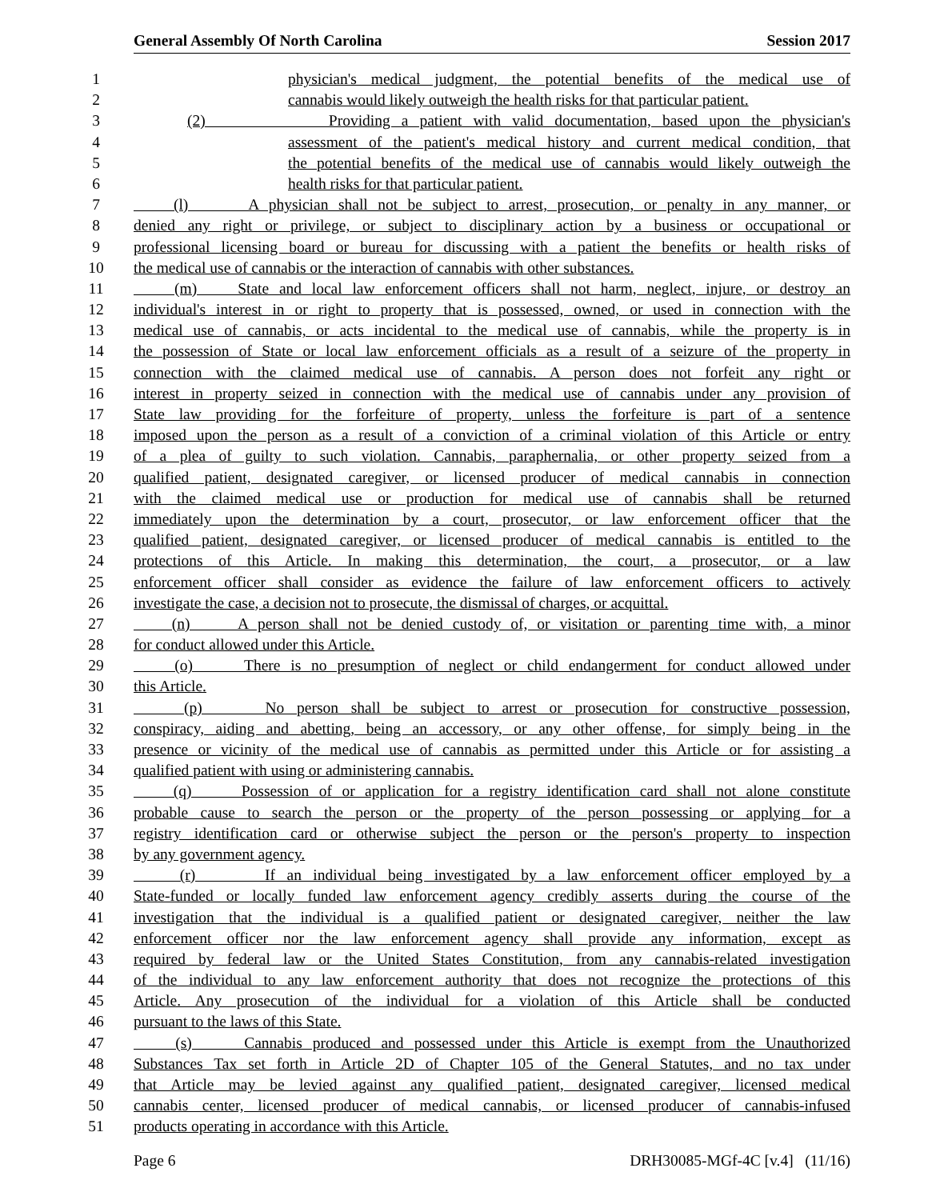General Assembly Of North Carolina Session 2017
1 physician's medical judgment, the potential benefits of the medical use of
2 cannabis would likely outweigh the health risks for that particular patient.
3 (2) Providing a patient with valid documentation, based upon the physician's
4 assessment of the patient's medical history and current medical condition, that
5 the potential benefits of the medical use of cannabis would likely outweigh the
6 health risks for that particular patient.
7 (l) A physician shall not be subject to arrest, prosecution, or penalty in any manner, or
8 denied any right or privilege, or subject to disciplinary action by a business or occupational or
9 professional licensing board or bureau for discussing with a patient the benefits or health risks of
10 the medical use of cannabis or the interaction of cannabis with other substances.
11 (m) State and local law enforcement officers shall not harm, neglect, injure, or destroy an
12 individual's interest in or right to property that is possessed, owned, or used in connection with the
13 medical use of cannabis, or acts incidental to the medical use of cannabis, while the property is in
14 the possession of State or local law enforcement officials as a result of a seizure of the property in
15 connection with the claimed medical use of cannabis. A person does not forfeit any right or
16 interest in property seized in connection with the medical use of cannabis under any provision of
17 State law providing for the forfeiture of property, unless the forfeiture is part of a sentence
18 imposed upon the person as a result of a conviction of a criminal violation of this Article or entry
19 of a plea of guilty to such violation. Cannabis, paraphernalia, or other property seized from a
20 qualified patient, designated caregiver, or licensed producer of medical cannabis in connection
21 with the claimed medical use or production for medical use of cannabis shall be returned
22 immediately upon the determination by a court, prosecutor, or law enforcement officer that the
23 qualified patient, designated caregiver, or licensed producer of medical cannabis is entitled to the
24 protections of this Article. In making this determination, the court, a prosecutor, or a law
25 enforcement officer shall consider as evidence the failure of law enforcement officers to actively
26 investigate the case, a decision not to prosecute, the dismissal of charges, or acquittal.
27 (n) A person shall not be denied custody of, or visitation or parenting time with, a minor
28 for conduct allowed under this Article.
29 (o) There is no presumption of neglect or child endangerment for conduct allowed under
30 this Article.
31 (p) No person shall be subject to arrest or prosecution for constructive possession,
32 conspiracy, aiding and abetting, being an accessory, or any other offense, for simply being in the
33 presence or vicinity of the medical use of cannabis as permitted under this Article or for assisting a
34 qualified patient with using or administering cannabis.
35 (q) Possession of or application for a registry identification card shall not alone constitute
36 probable cause to search the person or the property of the person possessing or applying for a
37 registry identification card or otherwise subject the person or the person's property to inspection
38 by any government agency.
39 (r) If an individual being investigated by a law enforcement officer employed by a
40 State-funded or locally funded law enforcement agency credibly asserts during the course of the
41 investigation that the individual is a qualified patient or designated caregiver, neither the law
42 enforcement officer nor the law enforcement agency shall provide any information, except as
43 required by federal law or the United States Constitution, from any cannabis-related investigation
44 of the individual to any law enforcement authority that does not recognize the protections of this
45 Article. Any prosecution of the individual for a violation of this Article shall be conducted
46 pursuant to the laws of this State.
47 (s) Cannabis produced and possessed under this Article is exempt from the Unauthorized
48 Substances Tax set forth in Article 2D of Chapter 105 of the General Statutes, and no tax under
49 that Article may be levied against any qualified patient, designated caregiver, licensed medical
50 cannabis center, licensed producer of medical cannabis, or licensed producer of cannabis-infused
51 products operating in accordance with this Article.
Page 6 DRH30085-MGf-4C [v.4] (11/16)